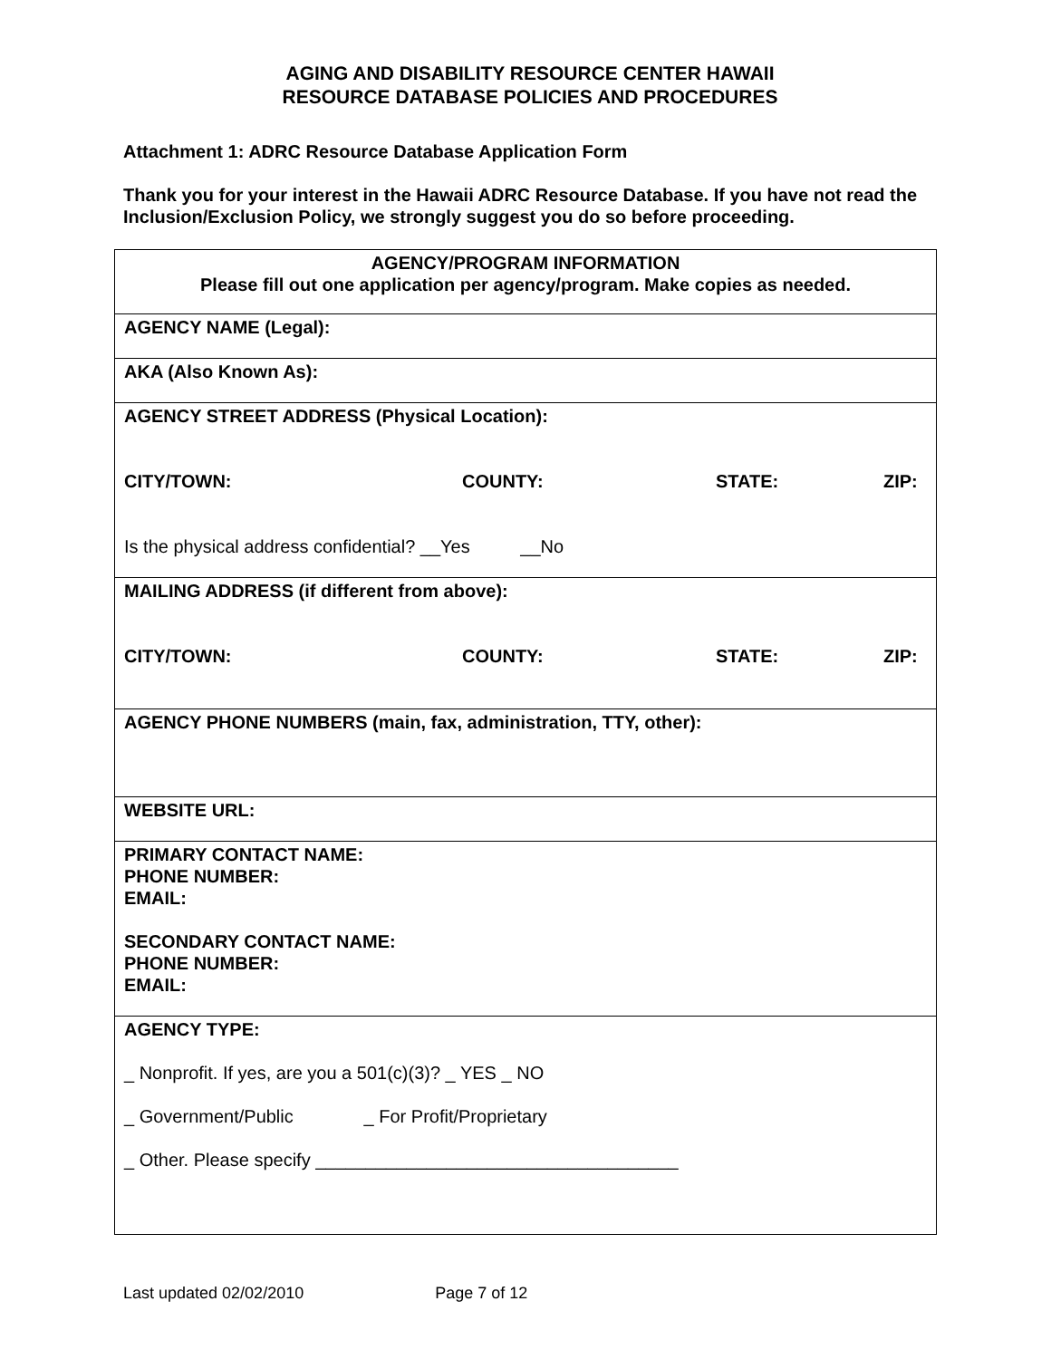AGING AND DISABILITY RESOURCE CENTER HAWAII
RESOURCE DATABASE POLICIES AND PROCEDURES
Attachment 1: ADRC Resource Database Application Form
Thank you for your interest in the Hawaii ADRC Resource Database. If you have not read the Inclusion/Exclusion Policy, we strongly suggest you do so before proceeding.
| AGENCY/PROGRAM INFORMATION Please fill out one application per agency/program. Make copies as needed. |
| AGENCY NAME (Legal): |
| AKA (Also Known As): |
| AGENCY STREET ADDRESS (Physical Location): CITY/TOWN: COUNTY: STATE: ZIP: Is the physical address confidential? __Yes __No |
| MAILING ADDRESS (if different from above): CITY/TOWN: COUNTY: STATE: ZIP: |
| AGENCY PHONE NUMBERS (main, fax, administration, TTY, other): |
| WEBSITE URL: |
| PRIMARY CONTACT NAME: PHONE NUMBER: EMAIL: SECONDARY CONTACT NAME: PHONE NUMBER: EMAIL: |
| AGENCY TYPE: _ Nonprofit. If yes, are you a 501(c)(3)? _ YES _ NO _ Government/Public _ For Profit/Proprietary _ Other. Please specify ____________________________________ |
Last updated 02/02/2010 Page 7 of 12